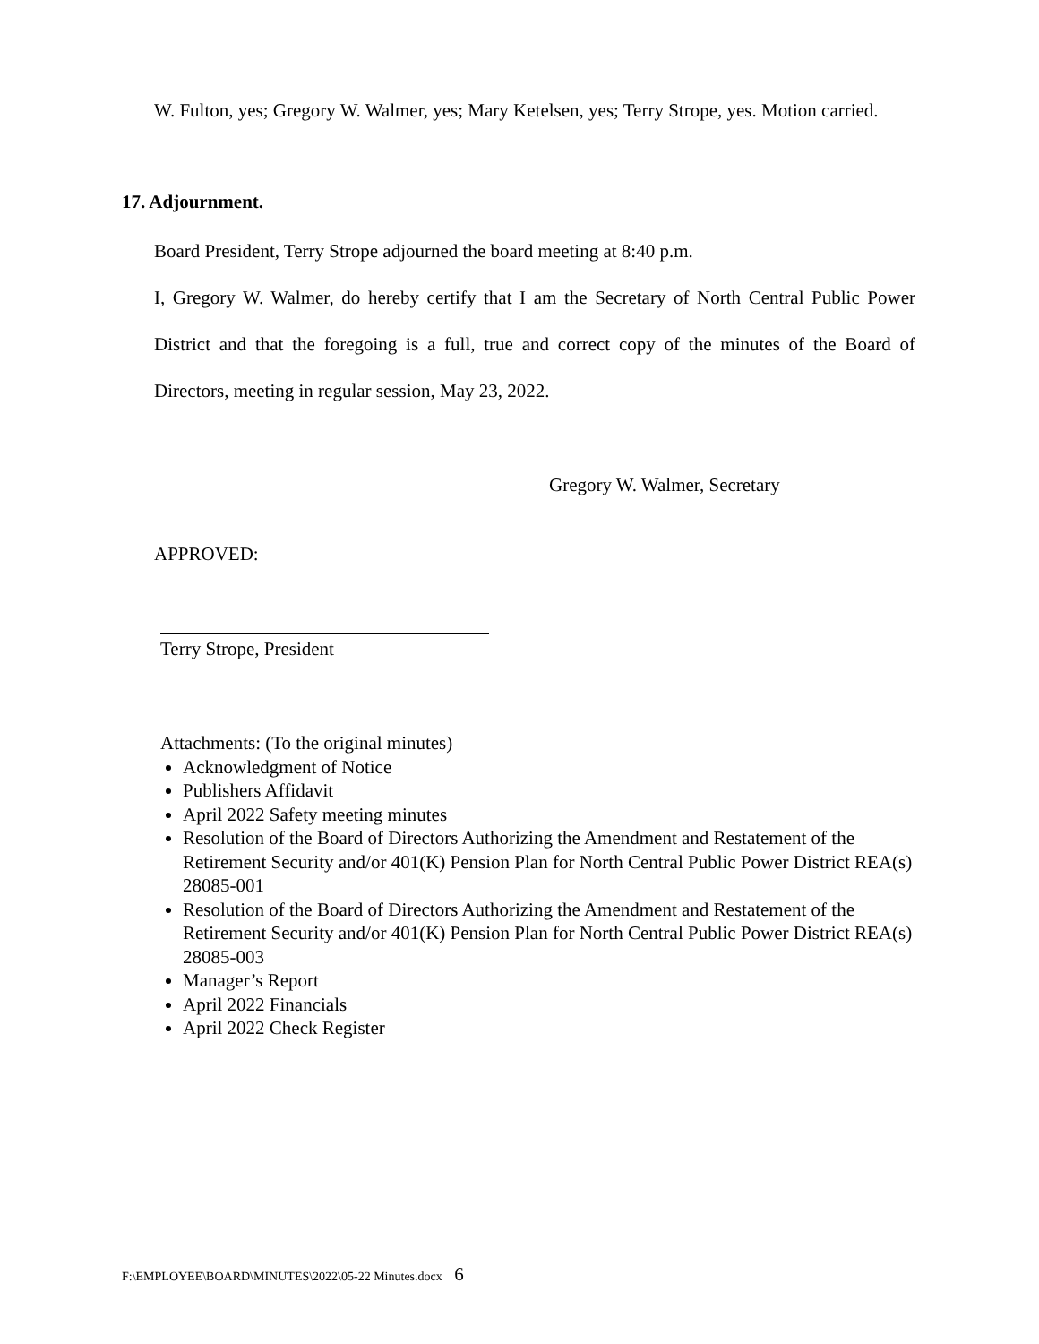W. Fulton, yes; Gregory W. Walmer, yes; Mary Ketelsen, yes; Terry Strope, yes. Motion carried.
17. Adjournment.
Board President, Terry Strope adjourned the board meeting at 8:40 p.m.
I, Gregory W. Walmer, do hereby certify that I am the Secretary of North Central Public Power District and that the foregoing is a full, true and correct copy of the minutes of the Board of Directors, meeting in regular session, May 23, 2022.
Gregory W. Walmer, Secretary
APPROVED:
Terry Strope, President
Attachments: (To the original minutes)
Acknowledgment of Notice
Publishers Affidavit
April 2022 Safety meeting minutes
Resolution of the Board of Directors Authorizing the Amendment and Restatement of the Retirement Security and/or 401(K) Pension Plan for North Central Public Power District REA(s) 28085-001
Resolution of the Board of Directors Authorizing the Amendment and Restatement of the Retirement Security and/or 401(K) Pension Plan for North Central Public Power District REA(s) 28085-003
Manager’s Report
April 2022 Financials
April 2022 Check Register
F:\EMPLOYEE\BOARD\MINUTES\2022\05-22 Minutes.docx 6